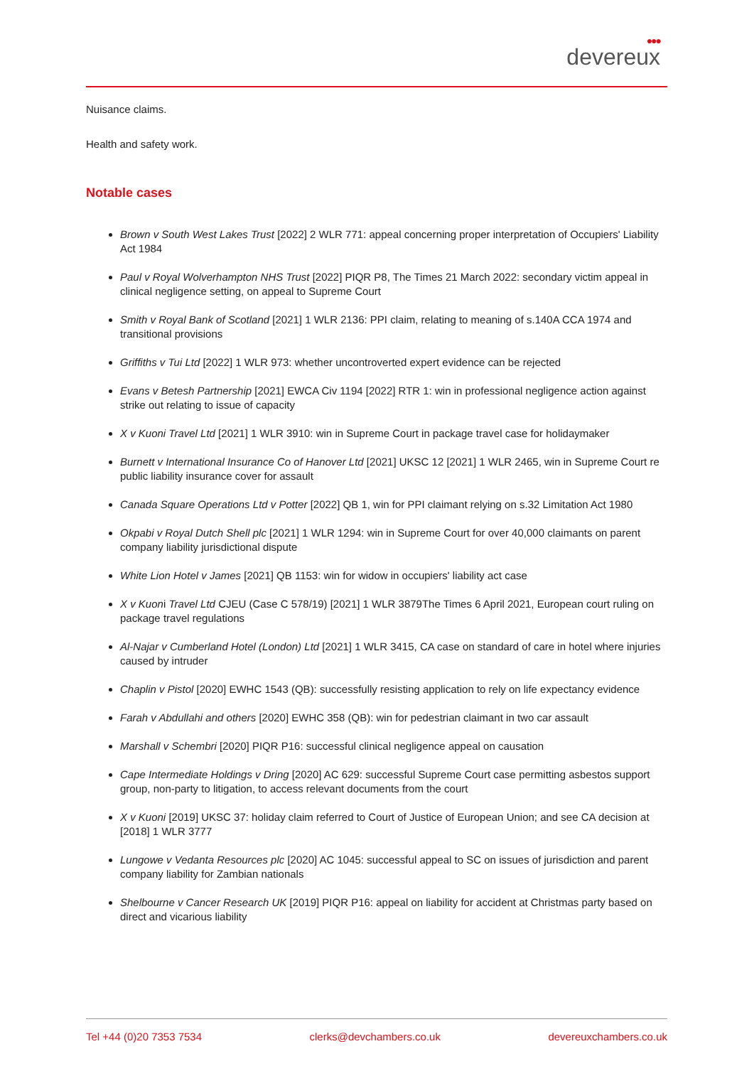●●●
devereux
Nuisance claims.
Health and safety work.
Notable cases
Brown v South West Lakes Trust [2022] 2 WLR 771: appeal concerning proper interpretation of Occupiers' Liability Act 1984
Paul v Royal Wolverhampton NHS Trust [2022] PIQR P8, The Times 21 March 2022: secondary victim appeal in clinical negligence setting, on appeal to Supreme Court
Smith v Royal Bank of Scotland [2021] 1 WLR 2136: PPI claim, relating to meaning of s.140A CCA 1974 and transitional provisions
Griffiths v Tui Ltd [2022] 1 WLR 973: whether uncontroverted expert evidence can be rejected
Evans v Betesh Partnership [2021] EWCA Civ 1194 [2022] RTR 1: win in professional negligence action against strike out relating to issue of capacity
X v Kuoni Travel Ltd [2021] 1 WLR 3910: win in Supreme Court in package travel case for holidaymaker
Burnett v International Insurance Co of Hanover Ltd [2021] UKSC 12 [2021] 1 WLR 2465, win in Supreme Court re public liability insurance cover for assault
Canada Square Operations Ltd v Potter [2022] QB 1, win for PPI claimant relying on s.32 Limitation Act 1980
Okpabi v Royal Dutch Shell plc [2021] 1 WLR 1294: win in Supreme Court for over 40,000 claimants on parent company liability jurisdictional dispute
White Lion Hotel v James [2021] QB 1153: win for widow in occupiers' liability act case
X v Kuoni Travel Ltd CJEU (Case C 578/19) [2021] 1 WLR 3879The Times 6 April 2021, European court ruling on package travel regulations
Al-Najar v Cumberland Hotel (London) Ltd [2021] 1 WLR 3415, CA case on standard of care in hotel where injuries caused by intruder
Chaplin v Pistol [2020] EWHC 1543 (QB): successfully resisting application to rely on life expectancy evidence
Farah v Abdullahi and others [2020] EWHC 358 (QB): win for pedestrian claimant in two car assault
Marshall v Schembri [2020] PIQR P16: successful clinical negligence appeal on causation
Cape Intermediate Holdings v Dring [2020] AC 629: successful Supreme Court case permitting asbestos support group, non-party to litigation, to access relevant documents from the court
X v Kuoni [2019] UKSC 37: holiday claim referred to Court of Justice of European Union; and see CA decision at [2018] 1 WLR 3777
Lungowe v Vedanta Resources plc [2020] AC 1045: successful appeal to SC on issues of jurisdiction and parent company liability for Zambian nationals
Shelbourne v Cancer Research UK [2019] PIQR P16: appeal on liability for accident at Christmas party based on direct and vicarious liability
Tel +44 (0)20 7353 7534 clerks@devchambers.co.uk devereuxchambers.co.uk